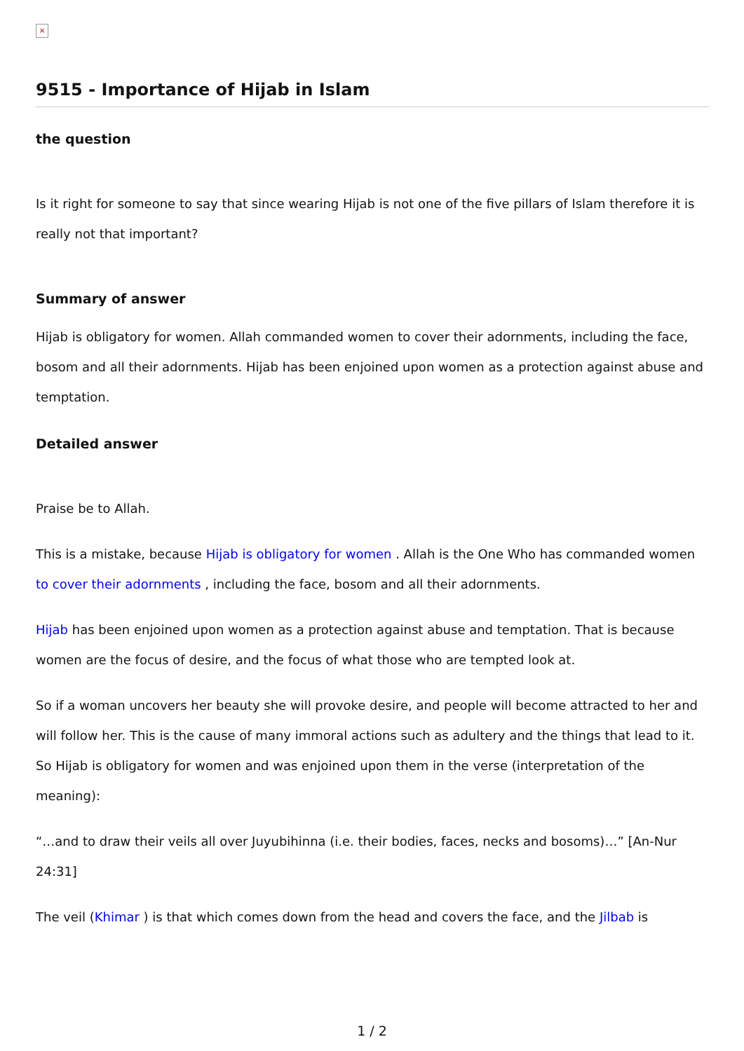×
9515 - Importance of Hijab in Islam
the question
Is it right for someone to say that since wearing Hijab is not one of the five pillars of Islam therefore it is really not that important?
Summary of answer
Hijab is obligatory for women. Allah commanded women to cover their adornments, including the face, bosom and all their adornments. Hijab has been enjoined upon women as a protection against abuse and temptation.
Detailed answer
Praise be to Allah.
This is a mistake, because Hijab is obligatory for women . Allah is the One Who has commanded women to cover their adornments , including the face, bosom and all their adornments.
Hijab has been enjoined upon women as a protection against abuse and temptation. That is because women are the focus of desire, and the focus of what those who are tempted look at.
So if a woman uncovers her beauty she will provoke desire, and people will become attracted to her and will follow her. This is the cause of many immoral actions such as adultery and the things that lead to it. So Hijab is obligatory for women and was enjoined upon them in the verse (interpretation of the meaning):
“…and to draw their veils all over Juyubihinna (i.e. their bodies, faces, necks and bosoms)…” [An-Nur 24:31]
The veil (Khimar ) is that which comes down from the head and covers the face, and the Jilbab is
1 / 2